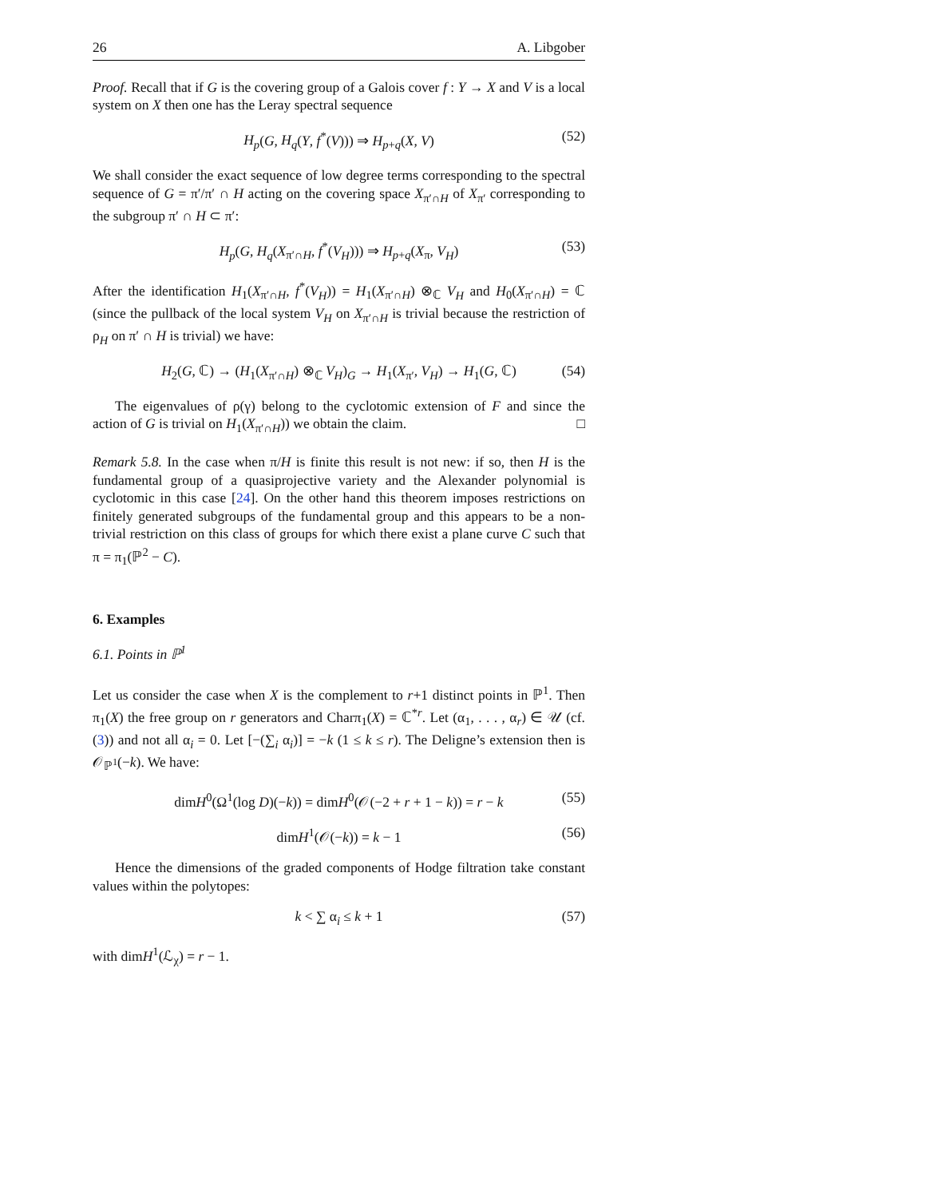26 A. Libgober
Proof. Recall that if G is the covering group of a Galois cover f : Y → X and V is a local system on X then one has the Leray spectral sequence
H<sub>p</sub>(G, H<sub>q</sub>(Y, f<sup>*</sup>(V))) ⇒ H<sub>p+q</sub>(X, V) (52)
We shall consider the exact sequence of low degree terms corresponding to the spectral sequence of G = π′/π′ ∩ H acting on the covering space X<sub>π′∩H</sub> of X<sub>π′</sub> corresponding to the subgroup π′ ∩ H ⊂ π′:
H<sub>p</sub>(G, H<sub>q</sub>(X<sub>π′∩H</sub>, f<sup>*</sup>(V<sub>H</sub>))) ⇒ H<sub>p+q</sub>(X<sub>π</sub>, V<sub>H</sub>) (53)
After the identification H<sub>1</sub>(X<sub>π′∩H</sub>, f<sup>*</sup>(V<sub>H</sub>)) = H<sub>1</sub>(X<sub>π′∩H</sub>) ⊗<sub>ℂ</sub> V<sub>H</sub> and H<sub>0</sub>(X<sub>π′∩H</sub>) = ℂ (since the pullback of the local system V<sub>H</sub> on X<sub>π′∩H</sub> is trivial because the restriction of ρ<sub>H</sub> on π′ ∩ H is trivial) we have:
H<sub>2</sub>(G, ℂ) → (H<sub>1</sub>(X<sub>π′∩H</sub>) ⊗<sub>ℂ</sub> V<sub>H</sub>)<sub>G</sub> → H<sub>1</sub>(X<sub>π′</sub>, V<sub>H</sub>) → H<sub>1</sub>(G, ℂ) (54)
The eigenvalues of ρ(γ) belong to the cyclotomic extension of F and since the action of G is trivial on H<sub>1</sub>(X<sub>π′∩H</sub>)) we obtain the claim. □
Remark 5.8. In the case when π/H is finite this result is not new: if so, then H is the fundamental group of a quasiprojective variety and the Alexander polynomial is cyclotomic in this case [24]. On the other hand this theorem imposes restrictions on finitely generated subgroups of the fundamental group and this appears to be a non-trivial restriction on this class of groups for which there exist a plane curve C such that π = π<sub>1</sub>(ℙ<sup>2</sup> − C).
6. Examples
6.1. Points in ℙ<sup>1</sup>
Let us consider the case when X is the complement to r+1 distinct points in ℙ<sup>1</sup>. Then π<sub>1</sub>(X) the free group on r generators and Charπ<sub>1</sub>(X) = ℂ<sup>*r</sup>. Let (α<sub>1</sub>, . . . , α<sub>r</sub>) ∈ 𝒰 (cf. (3)) and not all α<sub>i</sub> = 0. Let [−(∑<sub>i</sub> α<sub>i</sub>)] = −k (1 ≤ k ≤ r). The Deligne’s extension then is 𝒪<sub>ℙ<sup>1</sup></sub>(−k). We have:
dimH<sup>0</sup>(Ω<sup>1</sup>(log D)(−k)) = dimH<sup>0</sup>(𝒪(−2 + r + 1 − k)) = r − k (55)
dimH<sup>1</sup>(𝒪(−k)) = k − 1 (56)
Hence the dimensions of the graded components of Hodge filtration take constant values within the polytopes:
k < ∑ α<sub>i</sub> ≤ k + 1 (57)
with dimH<sup>1</sup>(ℒ<sub>χ</sub>) = r − 1.